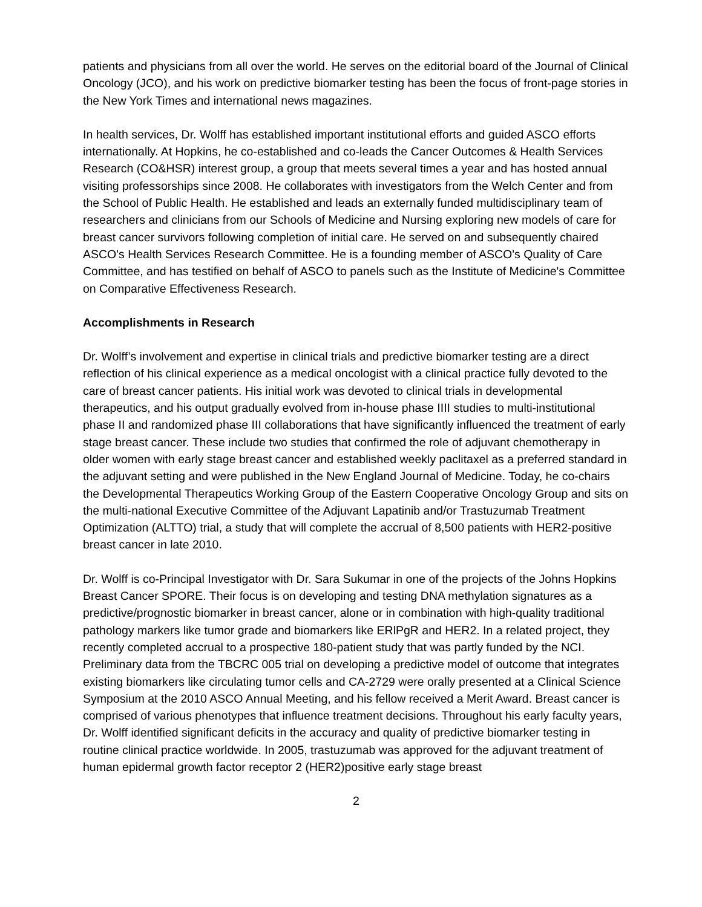patients and physicians from all over the world. He serves on the editorial board of the Journal of Clinical Oncology (JCO), and his work on predictive biomarker testing has been the focus of front-page stories in the New York Times and international news magazines.
In health services, Dr. Wolff has established important institutional efforts and guided ASCO efforts internationally. At Hopkins, he co-established and co-leads the Cancer Outcomes & Health Services Research (CO&HSR) interest group, a group that meets several times a year and has hosted annual visiting professorships since 2008. He collaborates with investigators from the Welch Center and from the School of Public Health. He established and leads an externally funded multidisciplinary team of researchers and clinicians from our Schools of Medicine and Nursing exploring new models of care for breast cancer survivors following completion of initial care. He served on and subsequently chaired ASCO's Health Services Research Committee. He is a founding member of ASCO's Quality of Care Committee, and has testified on behalf of ASCO to panels such as the Institute of Medicine's Committee on Comparative Effectiveness Research.
Accomplishments in Research
Dr. Wolff’s involvement and expertise in clinical trials and predictive biomarker testing are a direct reflection of his clinical experience as a medical oncologist with a clinical practice fully devoted to the care of breast cancer patients. His initial work was devoted to clinical trials in developmental therapeutics, and his output gradually evolved from in-house phase IIII studies to multi-institutional phase II and randomized phase III collaborations that have significantly influenced the treatment of early stage breast cancer. These include two studies that confirmed the role of adjuvant chemotherapy in older women with early stage breast cancer and established weekly paclitaxel as a preferred standard in the adjuvant setting and were published in the New England Journal of Medicine. Today, he co-chairs the Developmental Therapeutics Working Group of the Eastern Cooperative Oncology Group and sits on the multi-national Executive Committee of the Adjuvant Lapatinib and/or Trastuzumab Treatment Optimization (ALTTO) trial, a study that will complete the accrual of 8,500 patients with HER2-positive breast cancer in late 2010.
Dr. Wolff is co-Principal Investigator with Dr. Sara Sukumar in one of the projects of the Johns Hopkins Breast Cancer SPORE. Their focus is on developing and testing DNA methylation signatures as a predictive/prognostic biomarker in breast cancer, alone or in combination with high-quality traditional pathology markers like tumor grade and biomarkers like ERlPgR and HER2. In a related project, they recently completed accrual to a prospective 180-patient study that was partly funded by the NCI. Preliminary data from the TBCRC 005 trial on developing a predictive model of outcome that integrates existing biomarkers like circulating tumor cells and CA-2729 were orally presented at a Clinical Science Symposium at the 2010 ASCO Annual Meeting, and his fellow received a Merit Award. Breast cancer is comprised of various phenotypes that influence treatment decisions. Throughout his early faculty years, Dr. Wolff identified significant deficits in the accuracy and quality of predictive biomarker testing in routine clinical practice worldwide. In 2005, trastuzumab was approved for the adjuvant treatment of human epidermal growth factor receptor 2 (HER2)positive early stage breast
2